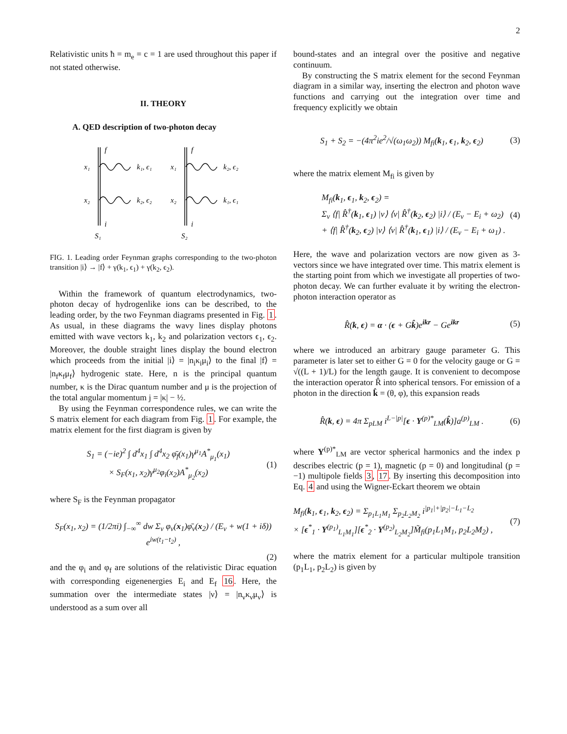2
Relativistic units ħ = m<sub>e</sub> = c = 1 are used throughout this paper if not stated otherwise.
II. THEORY
A. QED description of two-photon decay
f
x₁
k₁, ϵ₁
x₂
k₂, ϵ₂
i
S₁
f
x₁
k₂, ϵ₂
x₂
k₁, ϵ₁
i
S₂
FIG. 1. Leading order Feynman graphs corresponding to the two-photon transition |i⟩ → |f⟩ + γ(k<sub>1</sub>, ϵ<sub>1</sub>) + γ(k<sub>2</sub>, ϵ<sub>2</sub>).
Within the framework of quantum electrodynamics, two-photon decay of hydrogenlike ions can be described, to the leading order, by the two Feynman diagrams presented in Fig. 1. As usual, in these diagrams the wavy lines display photons emitted with wave vectors k<sub>1</sub>, k<sub>2</sub> and polarization vectors ϵ<sub>1</sub>, ϵ<sub>2</sub>. Moreover, the double straight lines display the bound electron which proceeds from the initial |i⟩ = |n<sub>i</sub>κ<sub>i</sub>μ<sub>i</sub>⟩ to the final |f⟩ = |n<sub>f</sub>κ<sub>f</sub>μ<sub>f</sub>⟩ hydrogenic state. Here, n is the principal quantum number, κ is the Dirac quantum number and μ is the projection of the total angular momentum j = |κ| − ½.
By using the Feynman correspondence rules, we can write the S matrix element for each diagram from Fig. 1. For example, the matrix element for the first diagram is given by
S<sub>1</sub> = (−ie)<sup>2</sup> ∫ d<sup>4</sup>x<sub>1</sub> ∫ d<sup>4</sup>x<sub>2</sub> φ̄<sub>f</sub>(x<sub>1</sub>)γ<sup>μ<sub>1</sub></sup>A<sup>*</sup><sub>μ<sub>1</sub></sub>(x<sub>1</sub>)
× S<sub>F</sub>(x<sub>1</sub>, x<sub>2</sub>)γ<sup>μ<sub>2</sub></sup>φ<sub>i</sub>(x<sub>2</sub>)A<sup>*</sup><sub>μ<sub>2</sub></sub>(x<sub>2</sub>)
(1)
where S<sub>F</sub> is the Feynman propagator
S<sub>F</sub>(x<sub>1</sub>, x<sub>2</sub>) = (1/2πi) ∫<sub>−∞</sub><sup>∞</sup> dw Σ<sub>ν</sub> φ<sub>ν</sub>(x<sub>1</sub>)φ̄<sub>ν</sub>(x<sub>2</sub>) / (E<sub>ν</sub> + w(1 + iδ)) e<sup>iw(t<sub>1</sub>−t<sub>2</sub>)</sup> ,
(2)
and the φ<sub>i</sub> and φ<sub>f</sub> are solutions of the relativistic Dirac equation with corresponding eigenenergies E<sub>i</sub> and E<sub>f</sub> 16. Here, the summation over the intermediate states |ν⟩ = |n<sub>ν</sub>κ<sub>ν</sub>μ<sub>ν</sub>⟩ is understood as a sum over all
bound-states and an integral over the positive and negative continuum.
By constructing the S matrix element for the second Feynman diagram in a similar way, inserting the electron and photon wave functions and carrying out the integration over time and frequency explicitly we obtain
S<sub>1</sub> + S<sub>2</sub> = −(4π<sup>2</sup>ie<sup>2</sup>/√(ω<sub>1</sub>ω<sub>2</sub>)) M<sub>fi</sub>(k<sub>1</sub>, ϵ<sub>1</sub>, k<sub>2</sub>, ϵ<sub>2</sub>)
(3)
where the matrix element M<sub>fi</sub> is given by
M<sub>fi</sub>(k<sub>1</sub>, ϵ<sub>1</sub>, k<sub>2</sub>, ϵ<sub>2</sub>) =
Σ<sub>ν</sub> ⟨f| R̂<sup>†</sup>(k<sub>1</sub>, ϵ<sub>1</sub>) |ν⟩ ⟨ν| R̂<sup>†</sup>(k<sub>2</sub>, ϵ<sub>2</sub>) |i⟩ / (E<sub>ν</sub> − E<sub>i</sub> + ω<sub>2</sub>)
+ ⟨f| R̂<sup>†</sup>(k<sub>2</sub>, ϵ<sub>2</sub>) |ν⟩ ⟨ν| R̂<sup>†</sup>(k<sub>1</sub>, ϵ<sub>1</sub>) |i⟩ / (E<sub>ν</sub> − E<sub>i</sub> + ω<sub>1</sub>) .
(4)
Here, the wave and polarization vectors are now given as 3-vectors since we have integrated over time. This matrix element is the starting point from which we investigate all properties of two-photon decay. We can further evaluate it by writing the electron-photon interaction operator as
R̂(k, ϵ) = α · (ϵ + Gk̂)e<sup>ikr</sup> − Ge<sup>ikr</sup>
(5)
where we introduced an arbitrary gauge parameter G. This parameter is later set to either G = 0 for the velocity gauge or G = √((L + 1)/L) for the length gauge. It is convenient to decompose the interaction operator R̂ into spherical tensors. For emission of a photon in the direction k̂ = (θ, φ), this expansion reads
R̂(k, ϵ) = 4π Σ<sub>pLM</sub> i<sup>L−|p|</sup>[ϵ · Y<sup>(p)*</sup><sub>LM</sub>(k̂)]a<sup>(p)</sup><sub>LM</sub> .
(6)
where Y<sup>(p)*</sup><sub>LM</sub> are vector spherical harmonics and the index p describes electric (p = 1), magnetic (p = 0) and longitudinal (p = −1) multipole fields 3, 17. By inserting this decomposition into Eq. 4 and using the Wigner-Eckart theorem we obtain
M<sub>fi</sub>(k<sub>1</sub>, ϵ<sub>1</sub>, k<sub>2</sub>, ϵ<sub>2</sub>) = Σ<sub>p<sub>1</sub>L<sub>1</sub>M<sub>1</sub></sub> Σ<sub>p<sub>2</sub>L<sub>2</sub>M<sub>2</sub></sub> i<sup>|p<sub>1</sub>|+|p<sub>2</sub>|−L<sub>1</sub>−L<sub>2</sub></sup>
× [ϵ<sup>*</sup><sub>1</sub> · Y<sup>(p<sub>1</sub>)</sup><sub>L<sub>1</sub>M<sub>1</sub></sub>][ϵ<sup>*</sup><sub>2</sub> · Y<sup>(p<sub>2</sub>)</sup><sub>L<sub>2</sub>M<sub>2</sub></sub>]M̃<sub>fi</sub>(p<sub>1</sub>L<sub>1</sub>M<sub>1</sub>, p<sub>2</sub>L<sub>2</sub>M<sub>2</sub>) ,
(7)
where the matrix element for a particular multipole transition (p<sub>1</sub>L<sub>1</sub>, p<sub>2</sub>L<sub>2</sub>) is given by